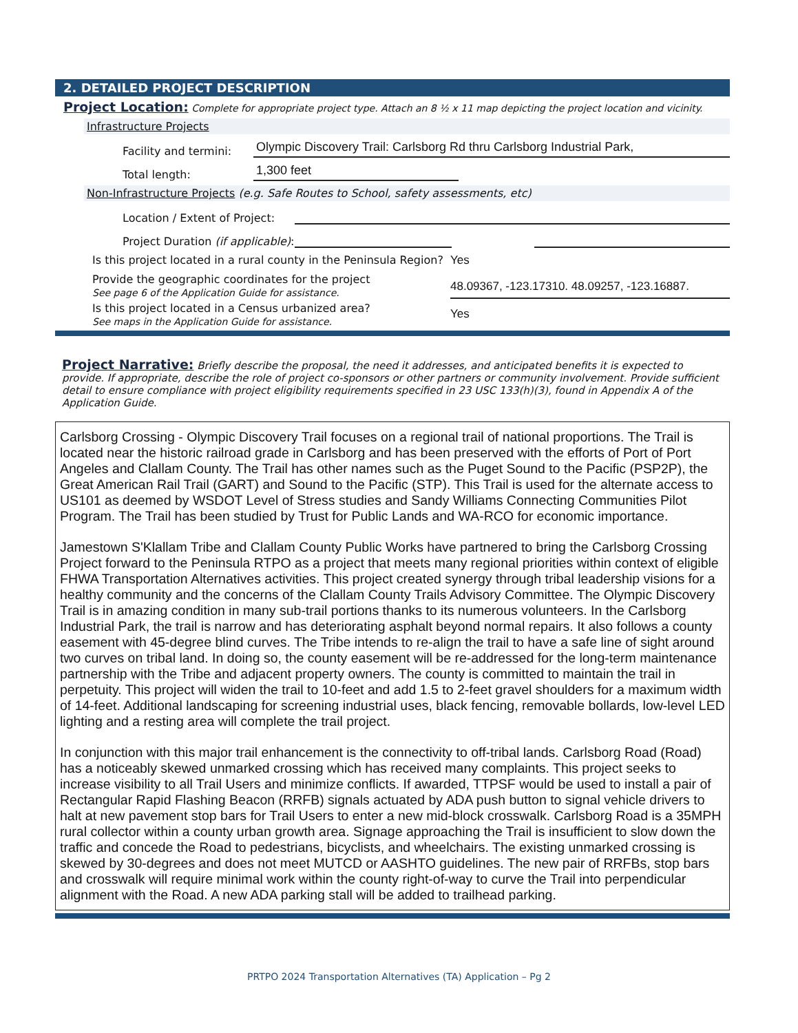2. DETAILED PROJECT DESCRIPTION
Project Location: Complete for appropriate project type. Attach an 8 ½ x 11 map depicting the project location and vicinity.
Infrastructure Projects
Facility and termini: Olympic Discovery Trail: Carlsborg Rd thru Carlsborg Industrial Park,
Total length: 1,300 feet
Non-Infrastructure Projects (e.g. Safe Routes to School, safety assessments, etc)
Location / Extent of Project:
Project Duration (if applicable):
Is this project located in a rural county in the Peninsula Region? Yes
Provide the geographic coordinates for the project
See page 6 of the Application Guide for assistance. 48.09367, -123.17310. 48.09257, -123.16887.
Is this project located in a Census urbanized area?
See maps in the Application Guide for assistance. Yes
Project Narrative: Briefly describe the proposal, the need it addresses, and anticipated benefits it is expected to provide. If appropriate, describe the role of project co-sponsors or other partners or community involvement. Provide sufficient detail to ensure compliance with project eligibility requirements specified in 23 USC 133(h)(3), found in Appendix A of the Application Guide.
Carlsborg Crossing - Olympic Discovery Trail focuses on a regional trail of national proportions. The Trail is located near the historic railroad grade in Carlsborg and has been preserved with the efforts of Port of Port Angeles and Clallam County. The Trail has other names such as the Puget Sound to the Pacific (PSP2P), the Great American Rail Trail (GART) and Sound to the Pacific (STP). This Trail is used for the alternate access to US101 as deemed by WSDOT Level of Stress studies and Sandy Williams Connecting Communities Pilot Program. The Trail has been studied by Trust for Public Lands and WA-RCO for economic importance.
Jamestown S'Klallam Tribe and Clallam County Public Works have partnered to bring the Carlsborg Crossing Project forward to the Peninsula RTPO as a project that meets many regional priorities within context of eligible FHWA Transportation Alternatives activities. This project created synergy through tribal leadership visions for a healthy community and the concerns of the Clallam County Trails Advisory Committee. The Olympic Discovery Trail is in amazing condition in many sub-trail portions thanks to its numerous volunteers. In the Carlsborg Industrial Park, the trail is narrow and has deteriorating asphalt beyond normal repairs. It also follows a county easement with 45-degree blind curves. The Tribe intends to re-align the trail to have a safe line of sight around two curves on tribal land. In doing so, the county easement will be re-addressed for the long-term maintenance partnership with the Tribe and adjacent property owners. The county is committed to maintain the trail in perpetuity. This project will widen the trail to 10-feet and add 1.5 to 2-feet gravel shoulders for a maximum width of 14-feet. Additional landscaping for screening industrial uses, black fencing, removable bollards, low-level LED lighting and a resting area will complete the trail project.
In conjunction with this major trail enhancement is the connectivity to off-tribal lands. Carlsborg Road (Road) has a noticeably skewed unmarked crossing which has received many complaints. This project seeks to increase visibility to all Trail Users and minimize conflicts. If awarded, TTPSF would be used to install a pair of Rectangular Rapid Flashing Beacon (RRFB) signals actuated by ADA push button to signal vehicle drivers to halt at new pavement stop bars for Trail Users to enter a new mid-block crosswalk. Carlsborg Road is a 35MPH rural collector within a county urban growth area. Signage approaching the Trail is insufficient to slow down the traffic and concede the Road to pedestrians, bicyclists, and wheelchairs. The existing unmarked crossing is skewed by 30-degrees and does not meet MUTCD or AASHTO guidelines. The new pair of RRFBs, stop bars and crosswalk will require minimal work within the county right-of-way to curve the Trail into perpendicular alignment with the Road. A new ADA parking stall will be added to trailhead parking.
PRTPO 2024 Transportation Alternatives (TA) Application – Pg 2